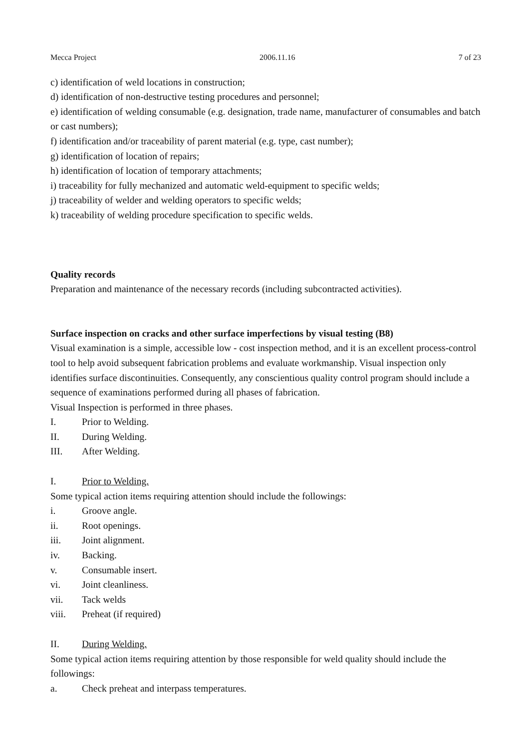Mecca Project 2006.11.16 7 of 23
c) identification of weld locations in construction;
d) identification of non-destructive testing procedures and personnel;
e) identification of welding consumable (e.g. designation, trade name, manufacturer of consumables and batch or cast numbers);
f) identification and/or traceability of parent material (e.g. type, cast number);
g) identification of location of repairs;
h) identification of location of temporary attachments;
i) traceability for fully mechanized and automatic weld-equipment to specific welds;
j) traceability of welder and welding operators to specific welds;
k) traceability of welding procedure specification to specific welds.
Quality records
Preparation and maintenance of the necessary records (including subcontracted activities).
Surface inspection on cracks and other surface imperfections by visual testing (B8)
Visual examination is a simple, accessible low - cost inspection method, and it is an excellent process-control tool to help avoid subsequent fabrication problems and evaluate workmanship. Visual inspection only identifies surface discontinuities. Consequently, any conscientious quality control program should include a sequence of examinations performed during all phases of fabrication.
Visual Inspection is performed in three phases.
I. Prior to Welding.
II. During Welding.
III. After Welding.
I. Prior to Welding.
Some typical action items requiring attention should include the followings:
i. Groove angle.
ii. Root openings.
iii. Joint alignment.
iv. Backing.
v. Consumable insert.
vi. Joint cleanliness.
vii. Tack welds
viii. Preheat (if required)
II. During Welding.
Some typical action items requiring attention by those responsible for weld quality should include the followings:
a. Check preheat and interpass temperatures.